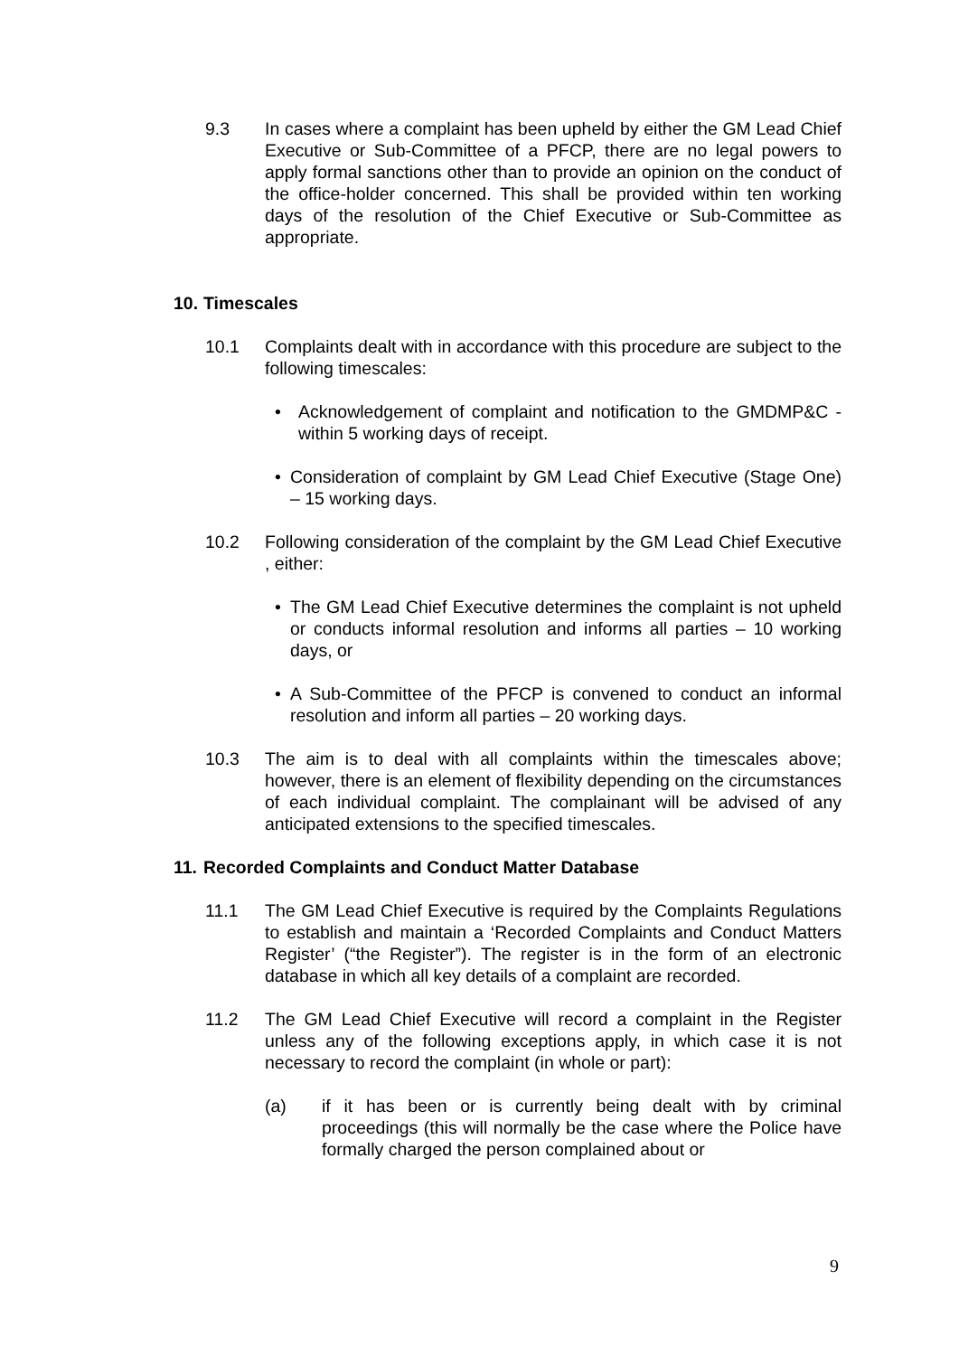9.3 In cases where a complaint has been upheld by either the GM Lead Chief Executive or Sub-Committee of a PFCP, there are no legal powers to apply formal sanctions other than to provide an opinion on the conduct of the office-holder concerned. This shall be provided within ten working days of the resolution of the Chief Executive or Sub-Committee as appropriate.
10. Timescales
10.1 Complaints dealt with in accordance with this procedure are subject to the following timescales:
• Acknowledgement of complaint and notification to the GMDMP&C - within 5 working days of receipt.
• Consideration of complaint by GM Lead Chief Executive (Stage One) – 15 working days.
10.2 Following consideration of the complaint by the GM Lead Chief Executive , either:
• The GM Lead Chief Executive determines the complaint is not upheld or conducts informal resolution and informs all parties – 10 working days, or
• A Sub-Committee of the PFCP is convened to conduct an informal resolution and inform all parties – 20 working days.
10.3 The aim is to deal with all complaints within the timescales above; however, there is an element of flexibility depending on the circumstances of each individual complaint. The complainant will be advised of any anticipated extensions to the specified timescales.
11. Recorded Complaints and Conduct Matter Database
11.1 The GM Lead Chief Executive is required by the Complaints Regulations to establish and maintain a ‘Recorded Complaints and Conduct Matters Register’ (“the Register”). The register is in the form of an electronic database in which all key details of a complaint are recorded.
11.2 The GM Lead Chief Executive will record a complaint in the Register unless any of the following exceptions apply, in which case it is not necessary to record the complaint (in whole or part):
(a) if it has been or is currently being dealt with by criminal proceedings (this will normally be the case where the Police have formally charged the person complained about or
9